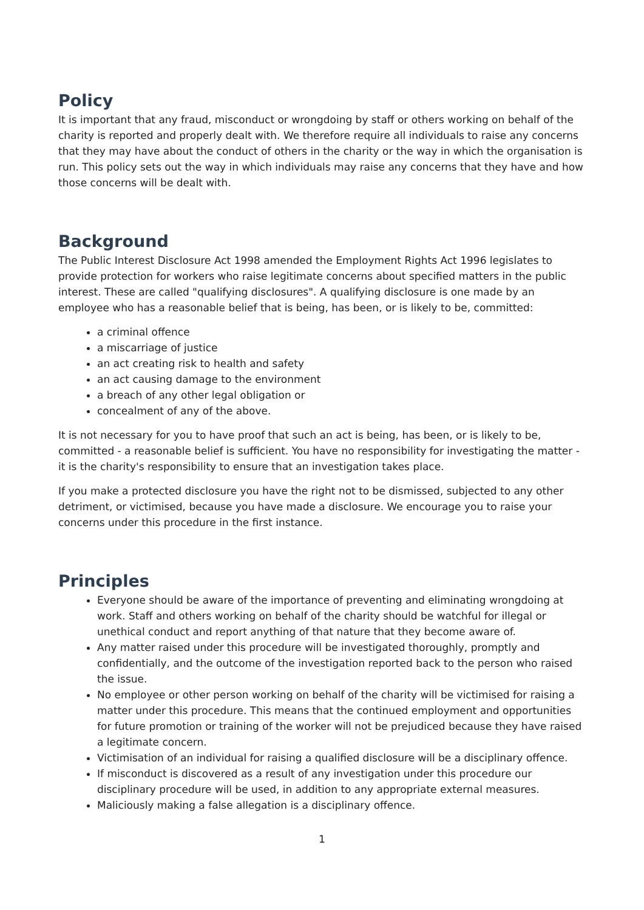Policy
It is important that any fraud, misconduct or wrongdoing by staff or others working on behalf of the charity is reported and properly dealt with. We therefore require all individuals to raise any concerns that they may have about the conduct of others in the charity or the way in which the organisation is run. This policy sets out the way in which individuals may raise any concerns that they have and how those concerns will be dealt with.
Background
The Public Interest Disclosure Act 1998 amended the Employment Rights Act 1996 legislates to provide protection for workers who raise legitimate concerns about specified matters in the public interest. These are called "qualifying disclosures". A qualifying disclosure is one made by an employee who has a reasonable belief that is being, has been, or is likely to be, committed:
a criminal offence
a miscarriage of justice
an act creating risk to health and safety
an act causing damage to the environment
a breach of any other legal obligation or
concealment of any of the above.
It is not necessary for you to have proof that such an act is being, has been, or is likely to be, committed - a reasonable belief is sufficient. You have no responsibility for investigating the matter - it is the charity's responsibility to ensure that an investigation takes place.
If you make a protected disclosure you have the right not to be dismissed, subjected to any other detriment, or victimised, because you have made a disclosure. We encourage you to raise your concerns under this procedure in the first instance.
Principles
Everyone should be aware of the importance of preventing and eliminating wrongdoing at work. Staff and others working on behalf of the charity should be watchful for illegal or unethical conduct and report anything of that nature that they become aware of.
Any matter raised under this procedure will be investigated thoroughly, promptly and confidentially, and the outcome of the investigation reported back to the person who raised the issue.
No employee or other person working on behalf of the charity will be victimised for raising a matter under this procedure. This means that the continued employment and opportunities for future promotion or training of the worker will not be prejudiced because they have raised a legitimate concern.
Victimisation of an individual for raising a qualified disclosure will be a disciplinary offence.
If misconduct is discovered as a result of any investigation under this procedure our disciplinary procedure will be used, in addition to any appropriate external measures.
Maliciously making a false allegation is a disciplinary offence.
1